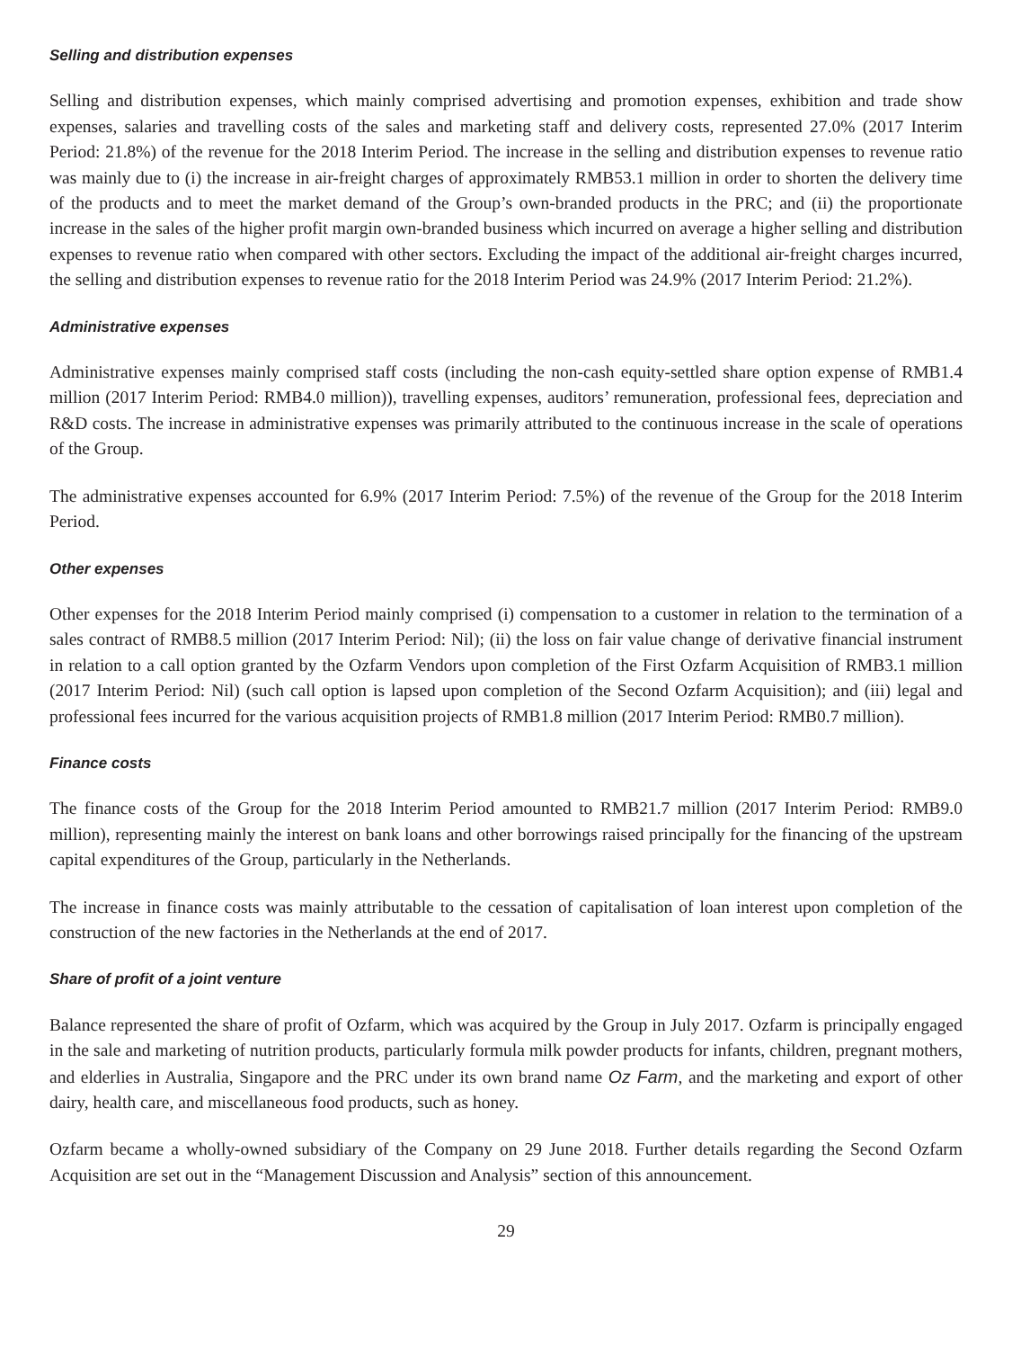Selling and distribution expenses
Selling and distribution expenses, which mainly comprised advertising and promotion expenses, exhibition and trade show expenses, salaries and travelling costs of the sales and marketing staff and delivery costs, represented 27.0% (2017 Interim Period: 21.8%) of the revenue for the 2018 Interim Period. The increase in the selling and distribution expenses to revenue ratio was mainly due to (i) the increase in air-freight charges of approximately RMB53.1 million in order to shorten the delivery time of the products and to meet the market demand of the Group’s own-branded products in the PRC; and (ii) the proportionate increase in the sales of the higher profit margin own-branded business which incurred on average a higher selling and distribution expenses to revenue ratio when compared with other sectors. Excluding the impact of the additional air-freight charges incurred, the selling and distribution expenses to revenue ratio for the 2018 Interim Period was 24.9% (2017 Interim Period: 21.2%).
Administrative expenses
Administrative expenses mainly comprised staff costs (including the non-cash equity-settled share option expense of RMB1.4 million (2017 Interim Period: RMB4.0 million)), travelling expenses, auditors’ remuneration, professional fees, depreciation and R&D costs. The increase in administrative expenses was primarily attributed to the continuous increase in the scale of operations of the Group.
The administrative expenses accounted for 6.9% (2017 Interim Period: 7.5%) of the revenue of the Group for the 2018 Interim Period.
Other expenses
Other expenses for the 2018 Interim Period mainly comprised (i) compensation to a customer in relation to the termination of a sales contract of RMB8.5 million (2017 Interim Period: Nil); (ii) the loss on fair value change of derivative financial instrument in relation to a call option granted by the Ozfarm Vendors upon completion of the First Ozfarm Acquisition of RMB3.1 million (2017 Interim Period: Nil) (such call option is lapsed upon completion of the Second Ozfarm Acquisition); and (iii) legal and professional fees incurred for the various acquisition projects of RMB1.8 million (2017 Interim Period: RMB0.7 million).
Finance costs
The finance costs of the Group for the 2018 Interim Period amounted to RMB21.7 million (2017 Interim Period: RMB9.0 million), representing mainly the interest on bank loans and other borrowings raised principally for the financing of the upstream capital expenditures of the Group, particularly in the Netherlands.
The increase in finance costs was mainly attributable to the cessation of capitalisation of loan interest upon completion of the construction of the new factories in the Netherlands at the end of 2017.
Share of profit of a joint venture
Balance represented the share of profit of Ozfarm, which was acquired by the Group in July 2017. Ozfarm is principally engaged in the sale and marketing of nutrition products, particularly formula milk powder products for infants, children, pregnant mothers, and elderlies in Australia, Singapore and the PRC under its own brand name Oz Farm, and the marketing and export of other dairy, health care, and miscellaneous food products, such as honey.
Ozfarm became a wholly-owned subsidiary of the Company on 29 June 2018. Further details regarding the Second Ozfarm Acquisition are set out in the “Management Discussion and Analysis” section of this announcement.
29